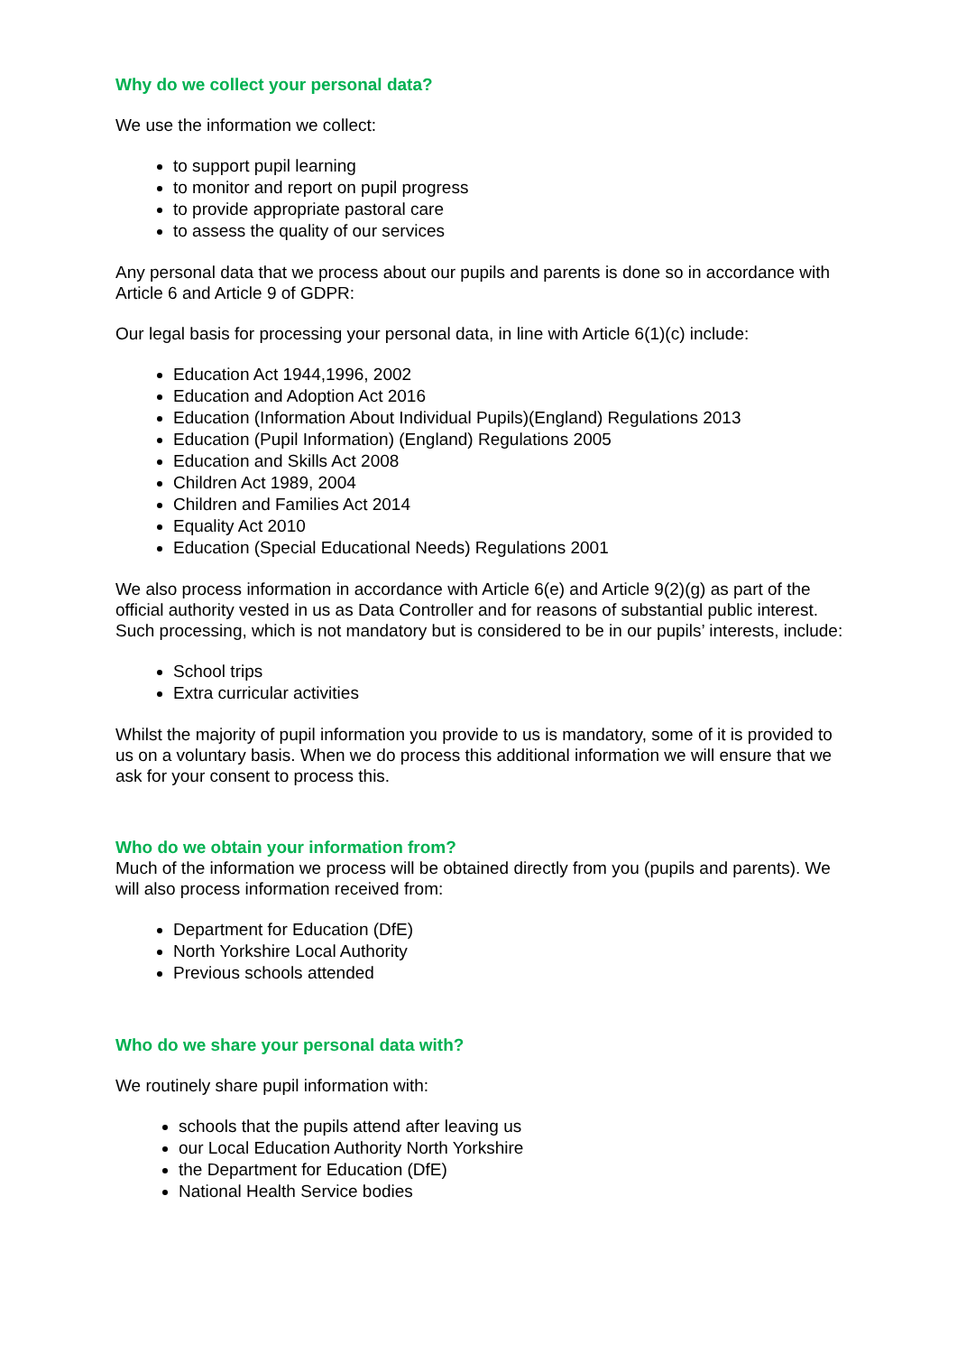Why do we collect your personal data?
We use the information we collect:
to support pupil learning
to monitor and report on pupil progress
to provide appropriate pastoral care
to assess the quality of our services
Any personal data that we process about our pupils and parents is done so in accordance with Article 6 and Article 9 of GDPR:
Our legal basis for processing your personal data, in line with Article 6(1)(c) include:
Education Act 1944,1996, 2002
Education and Adoption Act 2016
Education (Information About Individual Pupils)(England) Regulations 2013
Education (Pupil Information) (England) Regulations 2005
Education and Skills Act 2008
Children Act 1989, 2004
Children and Families Act 2014
Equality Act 2010
Education (Special Educational Needs) Regulations 2001
We also process information in accordance with Article 6(e) and Article 9(2)(g) as part of the official authority vested in us as Data Controller and for reasons of substantial public interest. Such processing, which is not mandatory but is considered to be in our pupils’ interests, include:
School trips
Extra curricular activities
Whilst the majority of pupil information you provide to us is mandatory, some of it is provided to us on a voluntary basis. When we do process this additional information we will ensure that we ask for your consent to process this.
Who do we obtain your information from?
Much of the information we process will be obtained directly from you (pupils and parents). We will also process information received from:
Department for Education (DfE)
North Yorkshire Local Authority
Previous schools attended
Who do we share your personal data with?
We routinely share pupil information with:
schools that the pupils attend after leaving us
our Local Education Authority North Yorkshire
the Department for Education (DfE)
National Health Service bodies